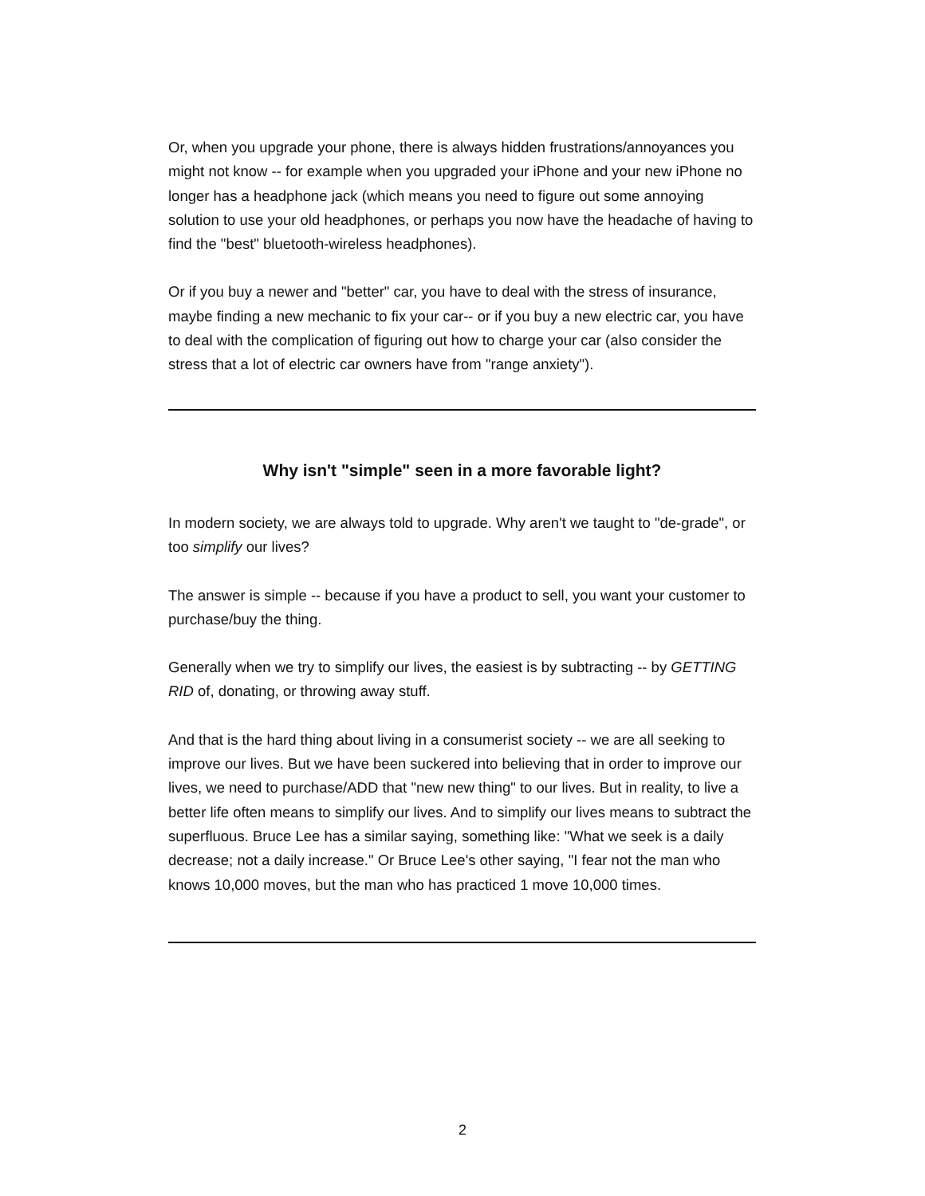Or, when you upgrade your phone, there is always hidden frustrations/annoyances you might not know -- for example when you upgraded your iPhone and your new iPhone no longer has a headphone jack (which means you need to figure out some annoying solution to use your old headphones, or perhaps you now have the headache of having to find the "best" bluetooth-wireless headphones).
Or if you buy a newer and "better" car, you have to deal with the stress of insurance, maybe finding a new mechanic to fix your car-- or if you buy a new electric car, you have to deal with the complication of figuring out how to charge your car (also consider the stress that a lot of electric car owners have from "range anxiety").
Why isn't "simple" seen in a more favorable light?
In modern society, we are always told to upgrade. Why aren't we taught to "de-grade", or too simplify our lives?
The answer is simple -- because if you have a product to sell, you want your customer to purchase/buy the thing.
Generally when we try to simplify our lives, the easiest is by subtracting -- by GETTING RID of, donating, or throwing away stuff.
And that is the hard thing about living in a consumerist society -- we are all seeking to improve our lives. But we have been suckered into believing that in order to improve our lives, we need to purchase/ADD that "new new thing" to our lives. But in reality, to live a better life often means to simplify our lives. And to simplify our lives means to subtract the superfluous. Bruce Lee has a similar saying, something like: "What we seek is a daily decrease; not a daily increase." Or Bruce Lee's other saying, "I fear not the man who knows 10,000 moves, but the man who has practiced 1 move 10,000 times.
2